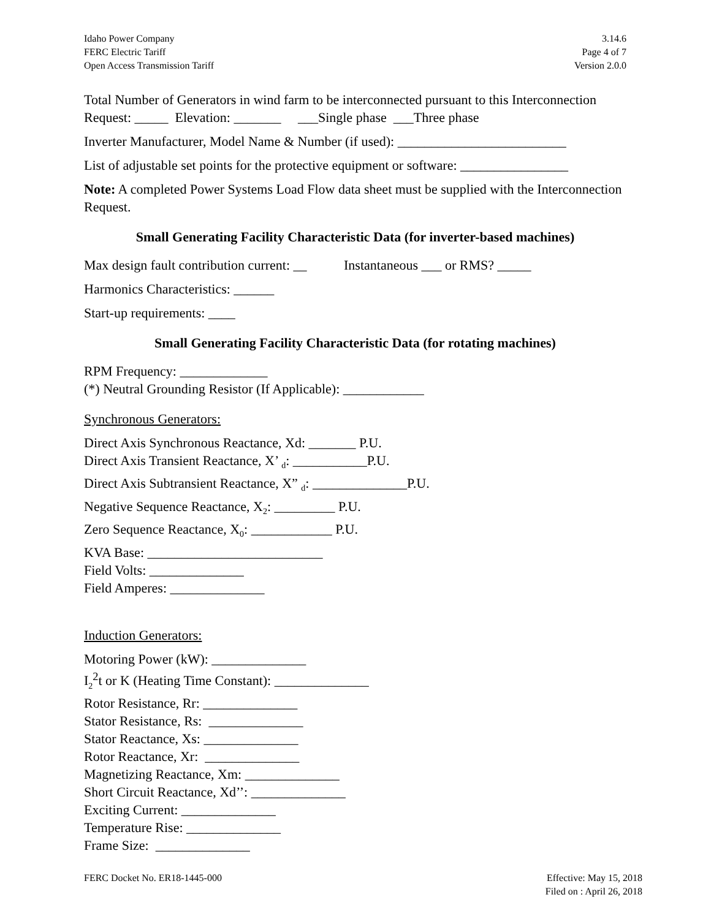Idaho Power Company
FERC Electric Tariff
Open Access Transmission Tariff
3.14.6
Page 4 of 7
Version 2.0.0
Total Number of Generators in wind farm to be interconnected pursuant to this Interconnection Request: _____ Elevation: _______ ___Single phase ___Three phase
Inverter Manufacturer, Model Name & Number (if used): _________________________
List of adjustable set points for the protective equipment or software: ________________
Note: A completed Power Systems Load Flow data sheet must be supplied with the Interconnection Request.
Small Generating Facility Characteristic Data (for inverter-based machines)
Max design fault contribution current: __ Instantaneous ___ or RMS? _____
Harmonics Characteristics: ______
Start-up requirements: ____
Small Generating Facility Characteristic Data (for rotating machines)
RPM Frequency: _____________
(*) Neutral Grounding Resistor (If Applicable): ____________
Synchronous Generators:
Direct Axis Synchronous Reactance, Xd: _______ P.U.
Direct Axis Transient Reactance, X’ <sub>d</sub>: ___________P.U.
Direct Axis Subtransient Reactance, X” <sub>d</sub>: ______________P.U.
Negative Sequence Reactance, X<sub>2</sub>: _________ P.U.
Zero Sequence Reactance, X<sub>0</sub>: ____________ P.U.
KVA Base: __________________________
Field Volts: ______________
Field Amperes: ______________
Induction Generators:
Motoring Power (kW): ______________
I<sub>2</sub><sup>2</sup>t or K (Heating Time Constant): ______________
Rotor Resistance, Rr: ______________
Stator Resistance, Rs: ______________
Stator Reactance, Xs: ______________
Rotor Reactance, Xr: ______________
Magnetizing Reactance, Xm: ______________
Short Circuit Reactance, Xd’’: ______________
Exciting Current: ______________
Temperature Rise: ______________
Frame Size: ______________
FERC Docket No. ER18-1445-000 Effective: May 15, 2018
Filed on : April 26, 2018